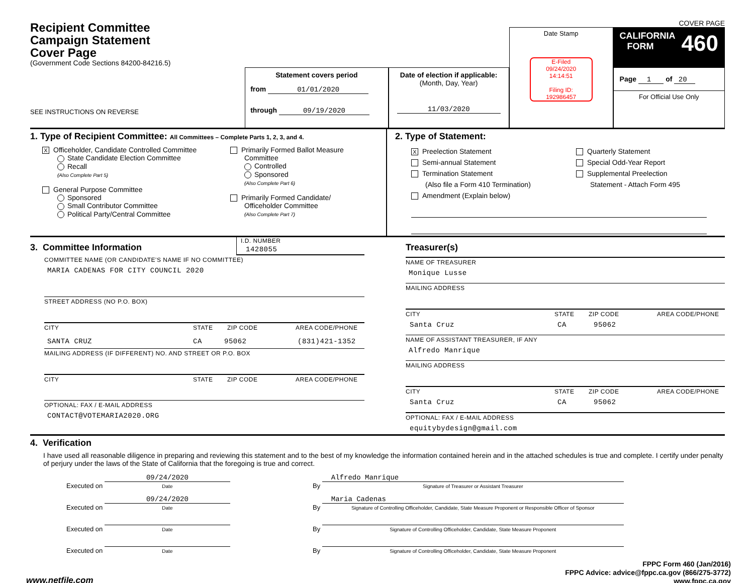COVER PAGE
Recipient Committee
Campaign Statement
Cover Page
(Government Code Sections 84200-84216.5)
SEE INSTRUCTIONS ON REVERSE
Statement covers period
from 01/01/2020
through 09/19/2020
Date of election if applicable:
(Month, Day, Year)
11/03/2020
Date Stamp
E-Filed
09/24/2020
14:14:51
Filing ID:
192986457
CALIFORNIA
FORM 460
Page 1 of 20
For Official Use Only
1. Type of Recipient Committee: All Committees – Complete Parts 1, 2, 3, and 4.
X Officeholder, Candidate Controlled Committee
State Candidate Election Committee
Recall
(Also Complete Part 5)
General Purpose Committee
Sponsored
Small Contributor Committee
Political Party/Central Committee
Primarily Formed Ballot Measure
Committee
Controlled
Sponsored
(Also Complete Part 6)
Primarily Formed Candidate/
Officeholder Committee
(Also Complete Part 7)
2. Type of Statement:
X Preelection Statement
Semi-annual Statement
Termination Statement
(Also file a Form 410 Termination)
Amendment (Explain below)
Quarterly Statement
Special Odd-Year Report
Supplemental Preelection
Statement - Attach Form 495
3. Committee Information
I.D. NUMBER
1428055
COMMITTEE NAME (OR CANDIDATE'S NAME IF NO COMMITTEE)
MARIA CADENAS FOR CITY COUNCIL 2020
STREET ADDRESS (NO P.O. BOX)
CITY STATE ZIP CODE AREA CODE/PHONE
SANTA CRUZ CA 95062 (831)421-1352
MAILING ADDRESS (IF DIFFERENT) NO. AND STREET OR P.O. BOX
CITY STATE ZIP CODE AREA CODE/PHONE
OPTIONAL: FAX / E-MAIL ADDRESS
CONTACT@VOTEMARIA2020.ORG
Treasurer(s)
NAME OF TREASURER
Monique Lusse
MAILING ADDRESS
CITY STATE ZIP CODE AREA CODE/PHONE
Santa Cruz CA 95062
NAME OF ASSISTANT TREASURER, IF ANY
Alfredo Manrique
MAILING ADDRESS
CITY STATE ZIP CODE AREA CODE/PHONE
Santa Cruz CA 95062
OPTIONAL: FAX / E-MAIL ADDRESS
equitybydesign@gmail.com
4. Verification
I have used all reasonable diligence in preparing and reviewing this statement and to the best of my knowledge the information contained herein and in the attached schedules is true and complete. I certify under penalty of perjury under the laws of the State of California that the foregoing is true and correct.
Executed on 09/24/2020 Date
By Alfredo Manrique Signature of Treasurer or Assistant Treasurer
Executed on 09/24/2020 Date
By Maria Cadenas Signature of Controlling Officeholder, Candidate, State Measure Proponent or Responsible Officer of Sponsor
Executed on Date
By Signature of Controlling Officeholder, Candidate, State Measure Proponent
Executed on Date
By Signature of Controlling Officeholder, Candidate, State Measure Proponent
www.netfile.com
FPPC Form 460 (Jan/2016)
FPPC Advice: advice@fppc.ca.gov (866/275-3772)
www.fppc.ca.gov